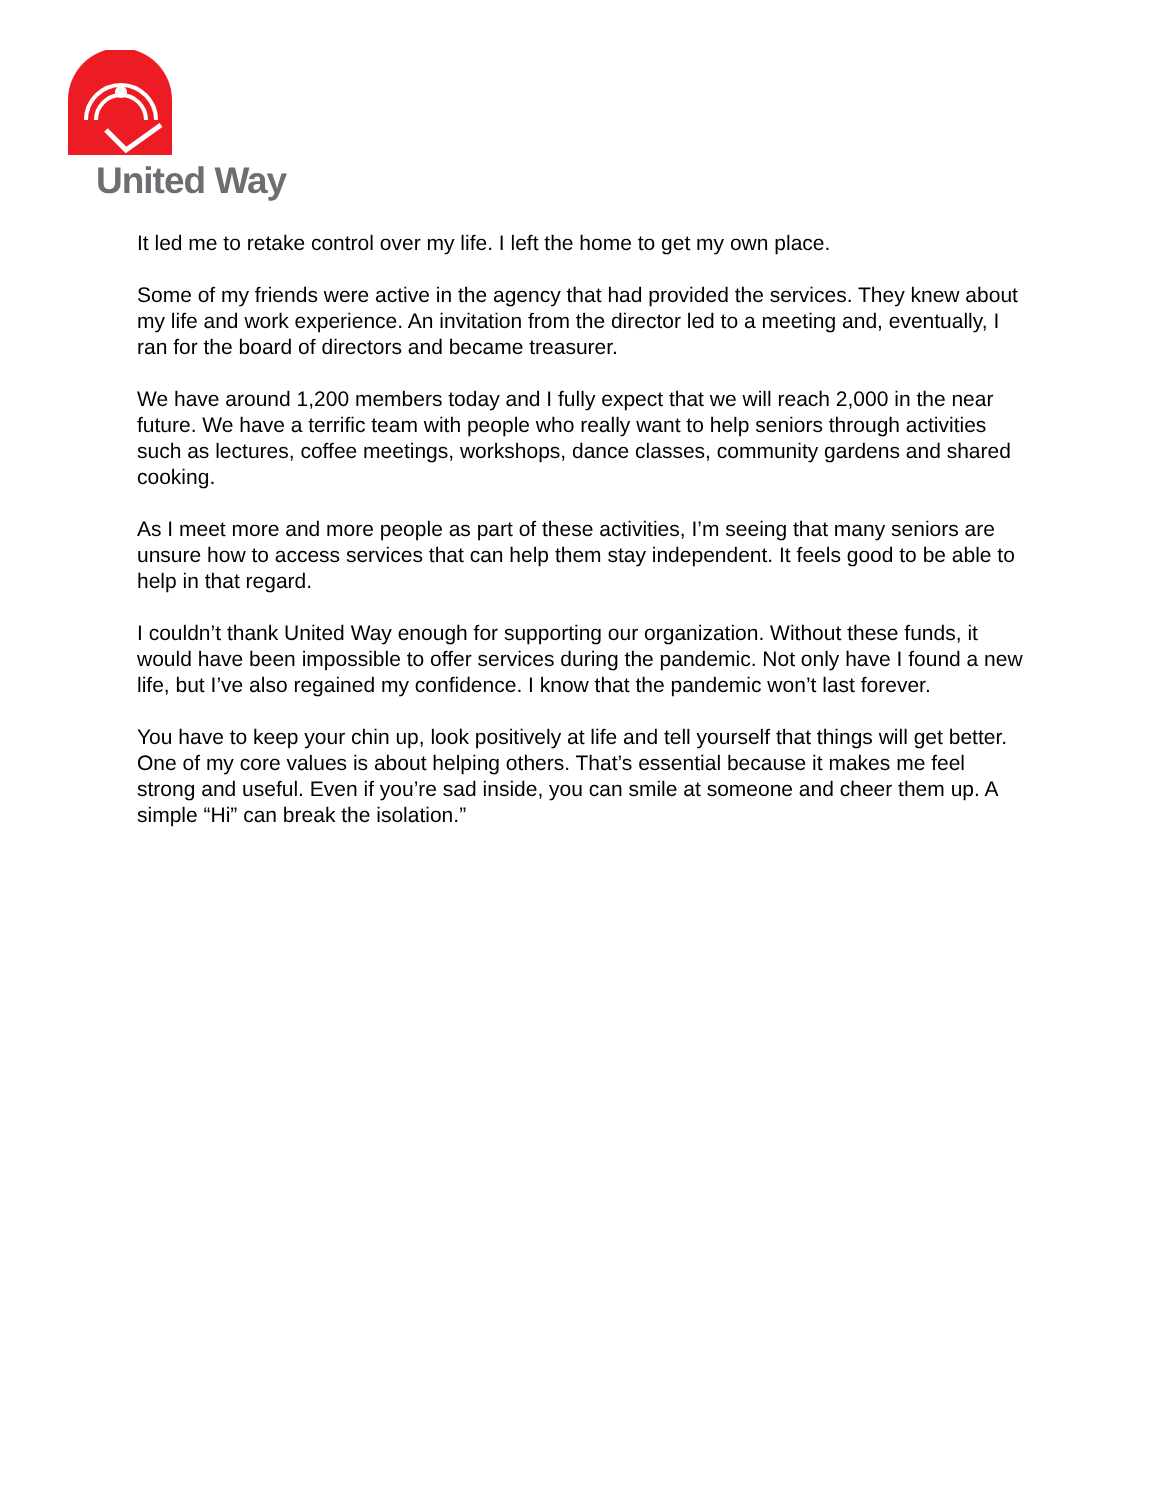United Way
It led me to retake control over my life. I left the home to get my own place.
Some of my friends were active in the agency that had provided the services. They knew about my life and work experience. An invitation from the director led to a meeting and, eventually, I ran for the board of directors and became treasurer.
We have around 1,200 members today and I fully expect that we will reach 2,000 in the near future. We have a terrific team with people who really want to help seniors through activities such as lectures, coffee meetings, workshops, dance classes, community gardens and shared cooking.
As I meet more and more people as part of these activities, I’m seeing that many seniors are unsure how to access services that can help them stay independent. It feels good to be able to help in that regard.
I couldn’t thank United Way enough for supporting our organization. Without these funds, it would have been impossible to offer services during the pandemic. Not only have I found a new life, but I’ve also regained my confidence. I know that the pandemic won’t last forever.
You have to keep your chin up, look positively at life and tell yourself that things will get better. One of my core values is about helping others. That’s essential because it makes me feel strong and useful. Even if you’re sad inside, you can smile at someone and cheer them up. A simple “Hi” can break the isolation.”